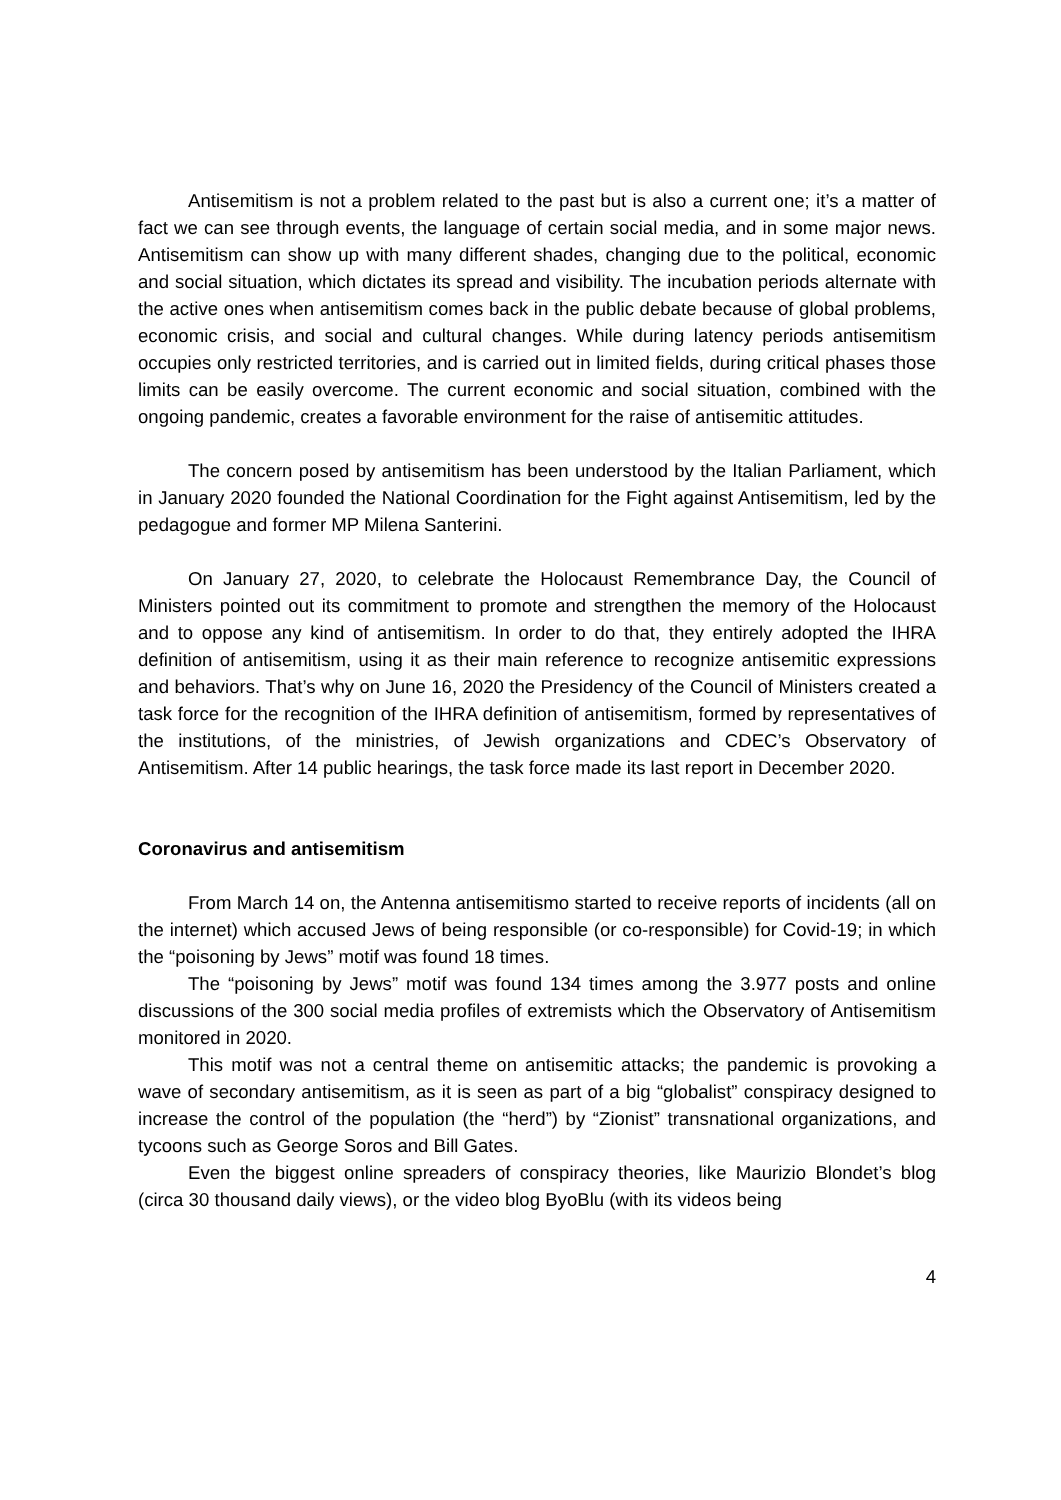Antisemitism is not a problem related to the past but is also a current one; it’s a matter of fact we can see through events, the language of certain social media, and in some major news. Antisemitism can show up with many different shades, changing due to the political, economic and social situation, which dictates its spread and visibility. The incubation periods alternate with the active ones when antisemitism comes back in the public debate because of global problems, economic crisis, and social and cultural changes. While during latency periods antisemitism occupies only restricted territories, and is carried out in limited fields, during critical phases those limits can be easily overcome. The current economic and social situation, combined with the ongoing pandemic, creates a favorable environment for the raise of antisemitic attitudes.
The concern posed by antisemitism has been understood by the Italian Parliament, which in January 2020 founded the National Coordination for the Fight against Antisemitism, led by the pedagogue and former MP Milena Santerini.
On January 27, 2020, to celebrate the Holocaust Remembrance Day, the Council of Ministers pointed out its commitment to promote and strengthen the memory of the Holocaust and to oppose any kind of antisemitism. In order to do that, they entirely adopted the IHRA definition of antisemitism, using it as their main reference to recognize antisemitic expressions and behaviors. That’s why on June 16, 2020 the Presidency of the Council of Ministers created a task force for the recognition of the IHRA definition of antisemitism, formed by representatives of the institutions, of the ministries, of Jewish organizations and CDEC’s Observatory of Antisemitism. After 14 public hearings, the task force made its last report in December 2020.
Coronavirus and antisemitism
From March 14 on, the Antenna antisemitismo started to receive reports of incidents (all on the internet) which accused Jews of being responsible (or co-responsible) for Covid-19; in which the “poisoning by Jews” motif was found 18 times.
The “poisoning by Jews” motif was found 134 times among the 3.977 posts and online discussions of the 300 social media profiles of extremists which the Observatory of Antisemitism monitored in 2020.
This motif was not a central theme on antisemitic attacks; the pandemic is provoking a wave of secondary antisemitism, as it is seen as part of a big “globalist” conspiracy designed to increase the control of the population (the “herd”) by “Zionist” transnational organizations, and tycoons such as George Soros and Bill Gates.
Even the biggest online spreaders of conspiracy theories, like Maurizio Blondet’s blog (circa 30 thousand daily views), or the video blog ByoBlu (with its videos being
4